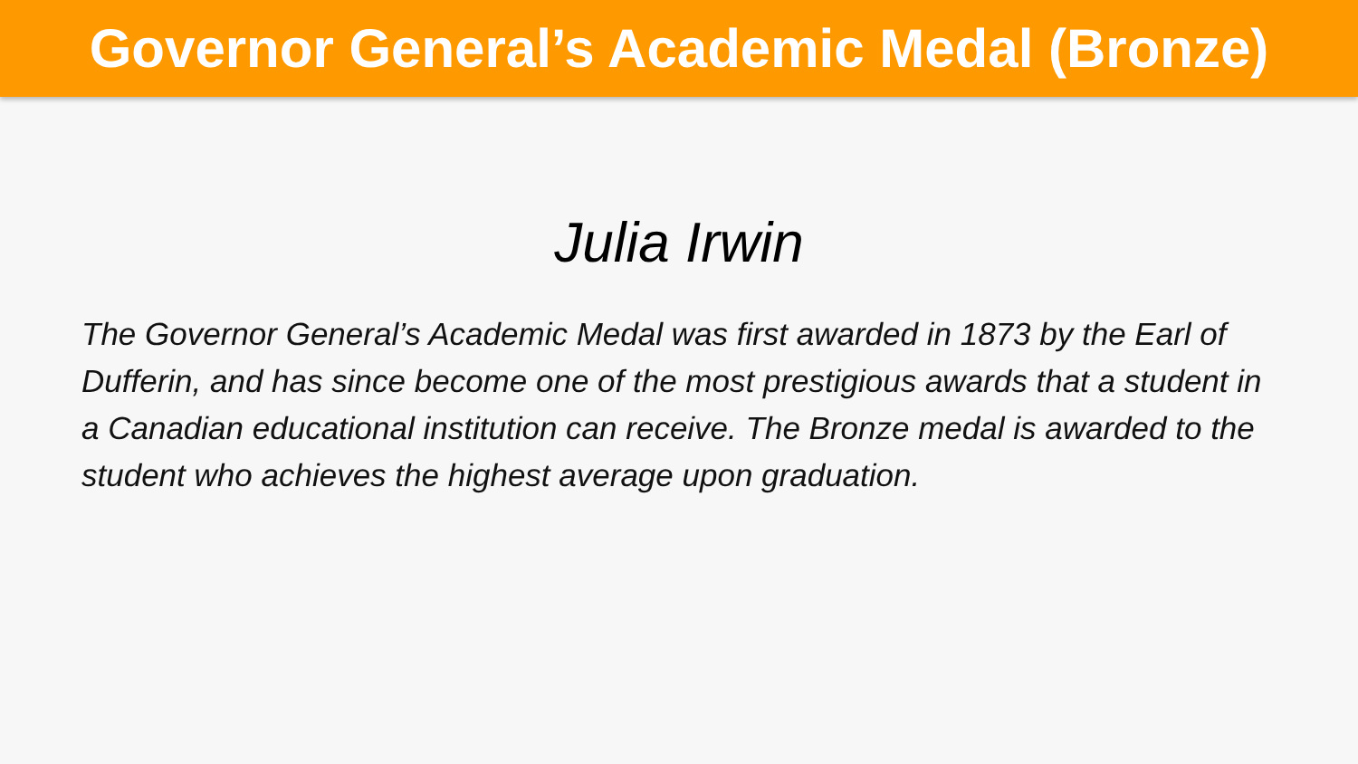Governor General’s Academic Medal (Bronze)
Julia Irwin
The Governor General’s Academic Medal was first awarded in 1873 by the Earl of Dufferin, and has since become one of the most prestigious awards that a student in a Canadian educational institution can receive. The Bronze medal is awarded to the student who achieves the highest average upon graduation.